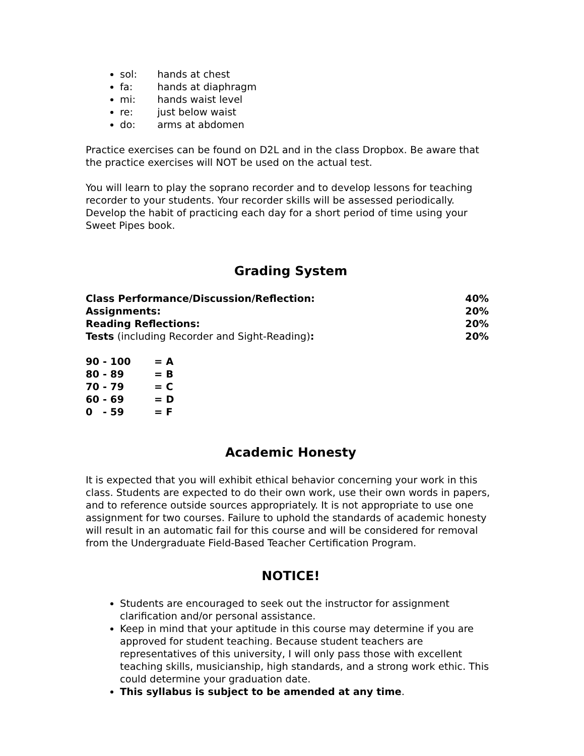sol: hands at chest
fa: hands at diaphragm
mi: hands waist level
re: just below waist
do: arms at abdomen
Practice exercises can be found on D2L and in the class Dropbox. Be aware that the practice exercises will NOT be used on the actual test.
You will learn to play the soprano recorder and to develop lessons for teaching recorder to your students. Your recorder skills will be assessed periodically. Develop the habit of practicing each day for a short period of time using your Sweet Pipes book.
Grading System
| Class Performance/Discussion/Reflection: | 40% |
| Assignments: | 20% |
| Reading Reflections: | 20% |
| Tests (including Recorder and Sight-Reading) : | 20% |
| 90 - 100 | = A |
| 80 - 89 | = B |
| 70 - 79 | = C |
| 60 - 69 | = D |
| 0 - 59 | = F |
Academic Honesty
It is expected that you will exhibit ethical behavior concerning your work in this class. Students are expected to do their own work, use their own words in papers, and to reference outside sources appropriately. It is not appropriate to use one assignment for two courses. Failure to uphold the standards of academic honesty will result in an automatic fail for this course and will be considered for removal from the Undergraduate Field-Based Teacher Certification Program.
NOTICE!
Students are encouraged to seek out the instructor for assignment clarification and/or personal assistance.
Keep in mind that your aptitude in this course may determine if you are approved for student teaching. Because student teachers are representatives of this university, I will only pass those with excellent teaching skills, musicianship, high standards, and a strong work ethic. This could determine your graduation date.
This syllabus is subject to be amended at any time.